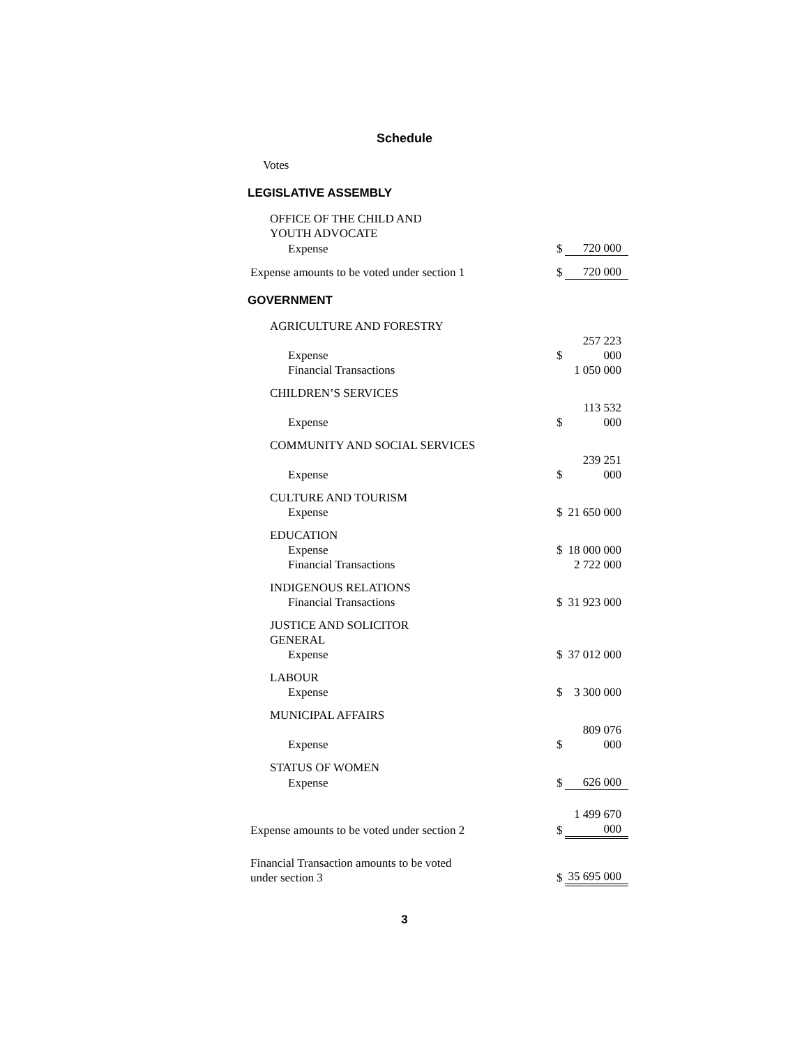Schedule
Votes
LEGISLATIVE ASSEMBLY
| OFFICE OF THE CHILD AND YOUTH ADVOCATE | | |
| Expense | $ | 720 000 |
| Expense amounts to be voted under section 1 | $ | 720 000 |
GOVERNMENT
| AGRICULTURE AND FORESTRY | | |
| Expense | $ | 257 223 000 |
| Financial Transactions | | 1 050 000 |
| CHILDREN’S SERVICES | | |
| Expense | $ | 113 532 000 |
| COMMUNITY AND SOCIAL SERVICES | | |
| Expense | $ | 239 251 000 |
| CULTURE AND TOURISM | | |
| Expense | $ | 21 650 000 |
| EDUCATION | | |
| Expense | $ | 18 000 000 |
| Financial Transactions | | 2 722 000 |
| INDIGENOUS RELATIONS | | |
| Financial Transactions | $ | 31 923 000 |
| JUSTICE AND SOLICITOR GENERAL | | |
| Expense | $ | 37 012 000 |
| LABOUR | | |
| Expense | $ | 3 300 000 |
| MUNICIPAL AFFAIRS | | |
| Expense | $ | 809 076 000 |
| STATUS OF WOMEN | | |
| Expense | $ | 626 000 |
| Expense amounts to be voted under section 2 | $ | 1 499 670 000 |
| Financial Transaction amounts to be voted under section 3 | $ | 35 695 000 |
3